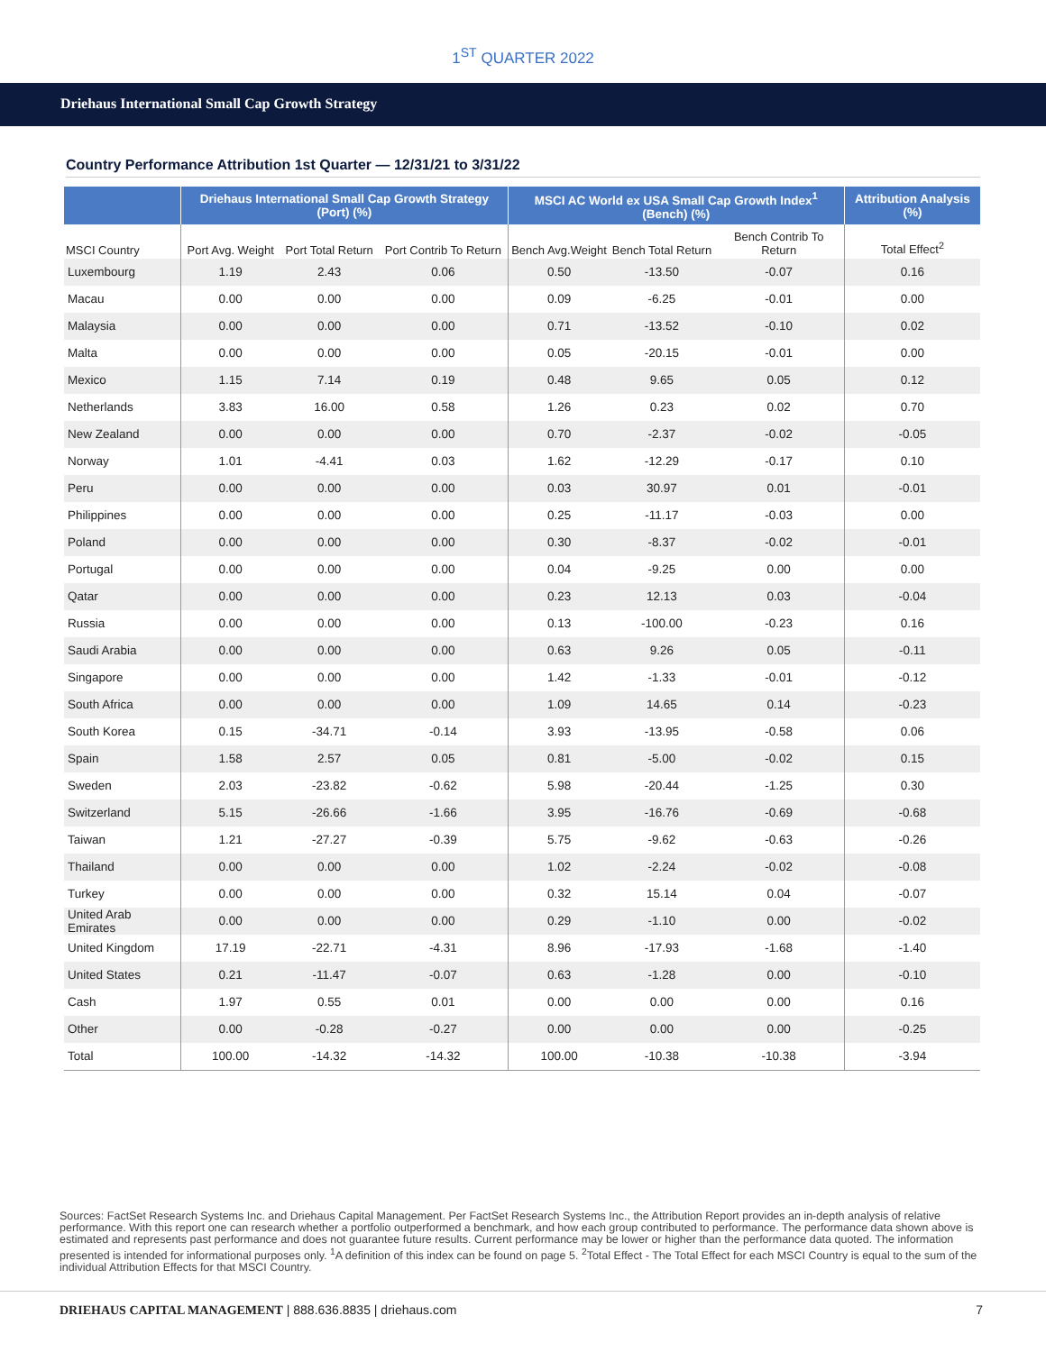1<sup>ST</sup> QUARTER 2022
Driehaus International Small Cap Growth Strategy
Country Performance Attribution 1st Quarter — 12/31/21 to 3/31/22
| | Driehaus International Small Cap Growth Strategy (Port) (%) | | | MSCI AC World ex USA Small Cap Growth Index<sup>1</sup> (Bench) (%) | | | Attribution Analysis (%) |
| --- | --- | --- | --- | --- | --- | --- | --- |
| MSCI Country | Port Avg. Weight | Port Total Return | Port Contrib To Return | Bench Avg.Weight | Bench Total Return | Bench Contrib To Return | Total Effect<sup>2</sup> |
| Luxembourg | 1.19 | 2.43 | 0.06 | 0.50 | -13.50 | -0.07 | 0.16 |
| Macau | 0.00 | 0.00 | 0.00 | 0.09 | -6.25 | -0.01 | 0.00 |
| Malaysia | 0.00 | 0.00 | 0.00 | 0.71 | -13.52 | -0.10 | 0.02 |
| Malta | 0.00 | 0.00 | 0.00 | 0.05 | -20.15 | -0.01 | 0.00 |
| Mexico | 1.15 | 7.14 | 0.19 | 0.48 | 9.65 | 0.05 | 0.12 |
| Netherlands | 3.83 | 16.00 | 0.58 | 1.26 | 0.23 | 0.02 | 0.70 |
| New Zealand | 0.00 | 0.00 | 0.00 | 0.70 | -2.37 | -0.02 | -0.05 |
| Norway | 1.01 | -4.41 | 0.03 | 1.62 | -12.29 | -0.17 | 0.10 |
| Peru | 0.00 | 0.00 | 0.00 | 0.03 | 30.97 | 0.01 | -0.01 |
| Philippines | 0.00 | 0.00 | 0.00 | 0.25 | -11.17 | -0.03 | 0.00 |
| Poland | 0.00 | 0.00 | 0.00 | 0.30 | -8.37 | -0.02 | -0.01 |
| Portugal | 0.00 | 0.00 | 0.00 | 0.04 | -9.25 | 0.00 | 0.00 |
| Qatar | 0.00 | 0.00 | 0.00 | 0.23 | 12.13 | 0.03 | -0.04 |
| Russia | 0.00 | 0.00 | 0.00 | 0.13 | -100.00 | -0.23 | 0.16 |
| Saudi Arabia | 0.00 | 0.00 | 0.00 | 0.63 | 9.26 | 0.05 | -0.11 |
| Singapore | 0.00 | 0.00 | 0.00 | 1.42 | -1.33 | -0.01 | -0.12 |
| South Africa | 0.00 | 0.00 | 0.00 | 1.09 | 14.65 | 0.14 | -0.23 |
| South Korea | 0.15 | -34.71 | -0.14 | 3.93 | -13.95 | -0.58 | 0.06 |
| Spain | 1.58 | 2.57 | 0.05 | 0.81 | -5.00 | -0.02 | 0.15 |
| Sweden | 2.03 | -23.82 | -0.62 | 5.98 | -20.44 | -1.25 | 0.30 |
| Switzerland | 5.15 | -26.66 | -1.66 | 3.95 | -16.76 | -0.69 | -0.68 |
| Taiwan | 1.21 | -27.27 | -0.39 | 5.75 | -9.62 | -0.63 | -0.26 |
| Thailand | 0.00 | 0.00 | 0.00 | 1.02 | -2.24 | -0.02 | -0.08 |
| Turkey | 0.00 | 0.00 | 0.00 | 0.32 | 15.14 | 0.04 | -0.07 |
| United Arab Emirates | 0.00 | 0.00 | 0.00 | 0.29 | -1.10 | 0.00 | -0.02 |
| United Kingdom | 17.19 | -22.71 | -4.31 | 8.96 | -17.93 | -1.68 | -1.40 |
| United States | 0.21 | -11.47 | -0.07 | 0.63 | -1.28 | 0.00 | -0.10 |
| Cash | 1.97 | 0.55 | 0.01 | 0.00 | 0.00 | 0.00 | 0.16 |
| Other | 0.00 | -0.28 | -0.27 | 0.00 | 0.00 | 0.00 | -0.25 |
| Total | 100.00 | -14.32 | -14.32 | 100.00 | -10.38 | -10.38 | -3.94 |
Sources: FactSet Research Systems Inc. and Driehaus Capital Management. Per FactSet Research Systems Inc., the Attribution Report provides an in-depth analysis of relative performance. With this report one can research whether a portfolio outperformed a benchmark, and how each group contributed to performance. The performance data shown above is estimated and represents past performance and does not guarantee future results. Current performance may be lower or higher than the performance data quoted. The information presented is intended for informational purposes only. <sup>1</sup>A definition of this index can be found on page 5. <sup>2</sup>Total Effect - The Total Effect for each MSCI Country is equal to the sum of the individual Attribution Effects for that MSCI Country.
DRIEHAUS CAPITAL MANAGEMENT | 888.636.8835 | driehaus.com 7